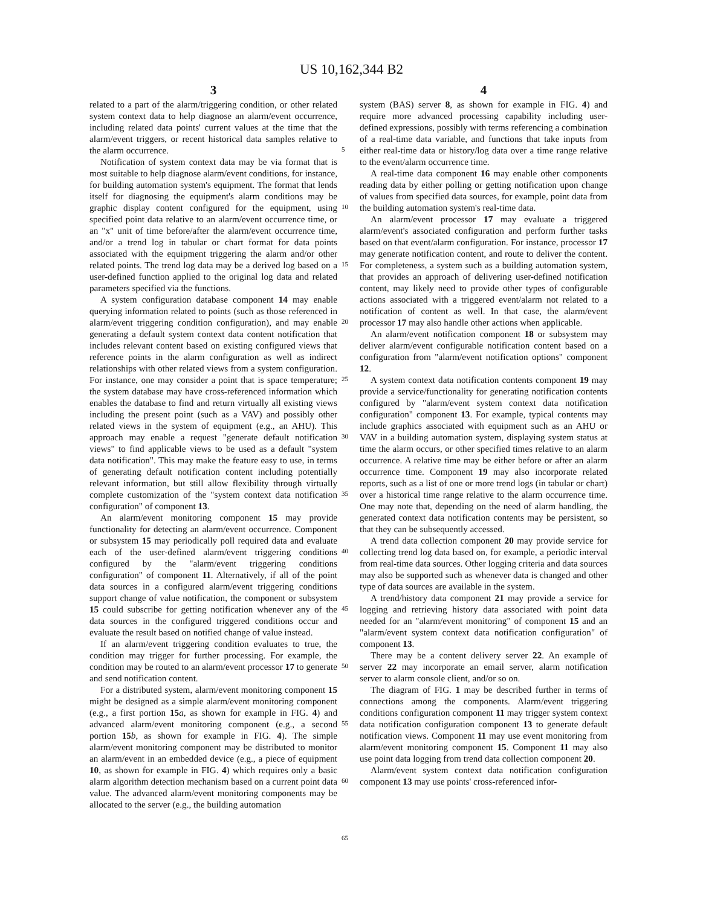US 10,162,344 B2
3
related to a part of the alarm/triggering condition, or other related system context data to help diagnose an alarm/event occurrence, including related data points' current values at the time that the alarm/event triggers, or recent historical data samples relative to the alarm occurrence.
Notification of system context data may be via format that is most suitable to help diagnose alarm/event conditions, for instance, for building automation system's equipment. The format that lends itself for diagnosing the equipment's alarm conditions may be graphic display content configured for the equipment, using specified point data relative to an alarm/event occurrence time, or an "x" unit of time before/after the alarm/event occurrence time, and/or a trend log in tabular or chart format for data points associated with the equipment triggering the alarm and/or other related points. The trend log data may be a derived log based on a user-defined function applied to the original log data and related parameters specified via the functions.
A system configuration database component 14 may enable querying information related to points (such as those referenced in alarm/event triggering condition configuration), and may enable generating a default system context data content notification that includes relevant content based on existing configured views that reference points in the alarm configuration as well as indirect relationships with other related views from a system configuration. For instance, one may consider a point that is space temperature; the system database may have cross-referenced information which enables the database to find and return virtually all existing views including the present point (such as a VAV) and possibly other related views in the system of equipment (e.g., an AHU). This approach may enable a request "generate default notification views" to find applicable views to be used as a default "system data notification". This may make the feature easy to use, in terms of generating default notification content including potentially relevant information, but still allow flexibility through virtually complete customization of the "system context data notification configuration" of component 13.
An alarm/event monitoring component 15 may provide functionality for detecting an alarm/event occurrence. Component or subsystem 15 may periodically poll required data and evaluate each of the user-defined alarm/event triggering conditions configured by the "alarm/event triggering conditions configuration" of component 11. Alternatively, if all of the point data sources in a configured alarm/event triggering conditions support change of value notification, the component or subsystem 15 could subscribe for getting notification whenever any of the data sources in the configured triggered conditions occur and evaluate the result based on notified change of value instead.
If an alarm/event triggering condition evaluates to true, the condition may trigger for further processing. For example, the condition may be routed to an alarm/event processor 17 to generate and send notification content.
For a distributed system, alarm/event monitoring component 15 might be designed as a simple alarm/event monitoring component (e.g., a first portion 15 a, as shown for example in FIG. 4) and advanced alarm/event monitoring component (e.g., a second portion 15 b, as shown for example in FIG. 4). The simple alarm/event monitoring component may be distributed to monitor an alarm/event in an embedded device (e.g., a piece of equipment 10, as shown for example in FIG. 4) which requires only a basic alarm algorithm detection mechanism based on a current point data value. The advanced alarm/event monitoring components may be allocated to the server (e.g., the building automation
4
system (BAS) server 8, as shown for example in FIG. 4) and require more advanced processing capability including user-defined expressions, possibly with terms referencing a combination of a real-time data variable, and functions that take inputs from either real-time data or history/log data over a time range relative to the event/alarm occurrence time.
A real-time data component 16 may enable other components reading data by either polling or getting notification upon change of values from specified data sources, for example, point data from the building automation system's real-time data.
An alarm/event processor 17 may evaluate a triggered alarm/event's associated configuration and perform further tasks based on that event/alarm configuration. For instance, processor 17 may generate notification content, and route to deliver the content. For completeness, a system such as a building automation system, that provides an approach of delivering user-defined notification content, may likely need to provide other types of configurable actions associated with a triggered event/alarm not related to a notification of content as well. In that case, the alarm/event processor 17 may also handle other actions when applicable.
An alarm/event notification component 18 or subsystem may deliver alarm/event configurable notification content based on a configuration from "alarm/event notification options" component 12.
A system context data notification contents component 19 may provide a service/functionality for generating notification contents configured by "alarm/event system context data notification configuration" component 13. For example, typical contents may include graphics associated with equipment such as an AHU or VAV in a building automation system, displaying system status at time the alarm occurs, or other specified times relative to an alarm occurrence. A relative time may be either before or after an alarm occurrence time. Component 19 may also incorporate related reports, such as a list of one or more trend logs (in tabular or chart) over a historical time range relative to the alarm occurrence time. One may note that, depending on the need of alarm handling, the generated context data notification contents may be persistent, so that they can be subsequently accessed.
A trend data collection component 20 may provide service for collecting trend log data based on, for example, a periodic interval from real-time data sources. Other logging criteria and data sources may also be supported such as whenever data is changed and other type of data sources are available in the system.
A trend/history data component 21 may provide a service for logging and retrieving history data associated with point data needed for an "alarm/event monitoring" of component 15 and an "alarm/event system context data notification configuration" of component 13.
There may be a content delivery server 22. An example of server 22 may incorporate an email server, alarm notification server to alarm console client, and/or so on.
The diagram of FIG. 1 may be described further in terms of connections among the components. Alarm/event triggering conditions configuration component 11 may trigger system context data notification configuration component 13 to generate default notification views. Component 11 may use event monitoring from alarm/event monitoring component 15. Component 11 may also use point data logging from trend data collection component 20.
Alarm/event system context data notification configuration component 13 may use points' cross-referenced infor-
5
10
15
20
25
30
35
40
45
50
55
60
65